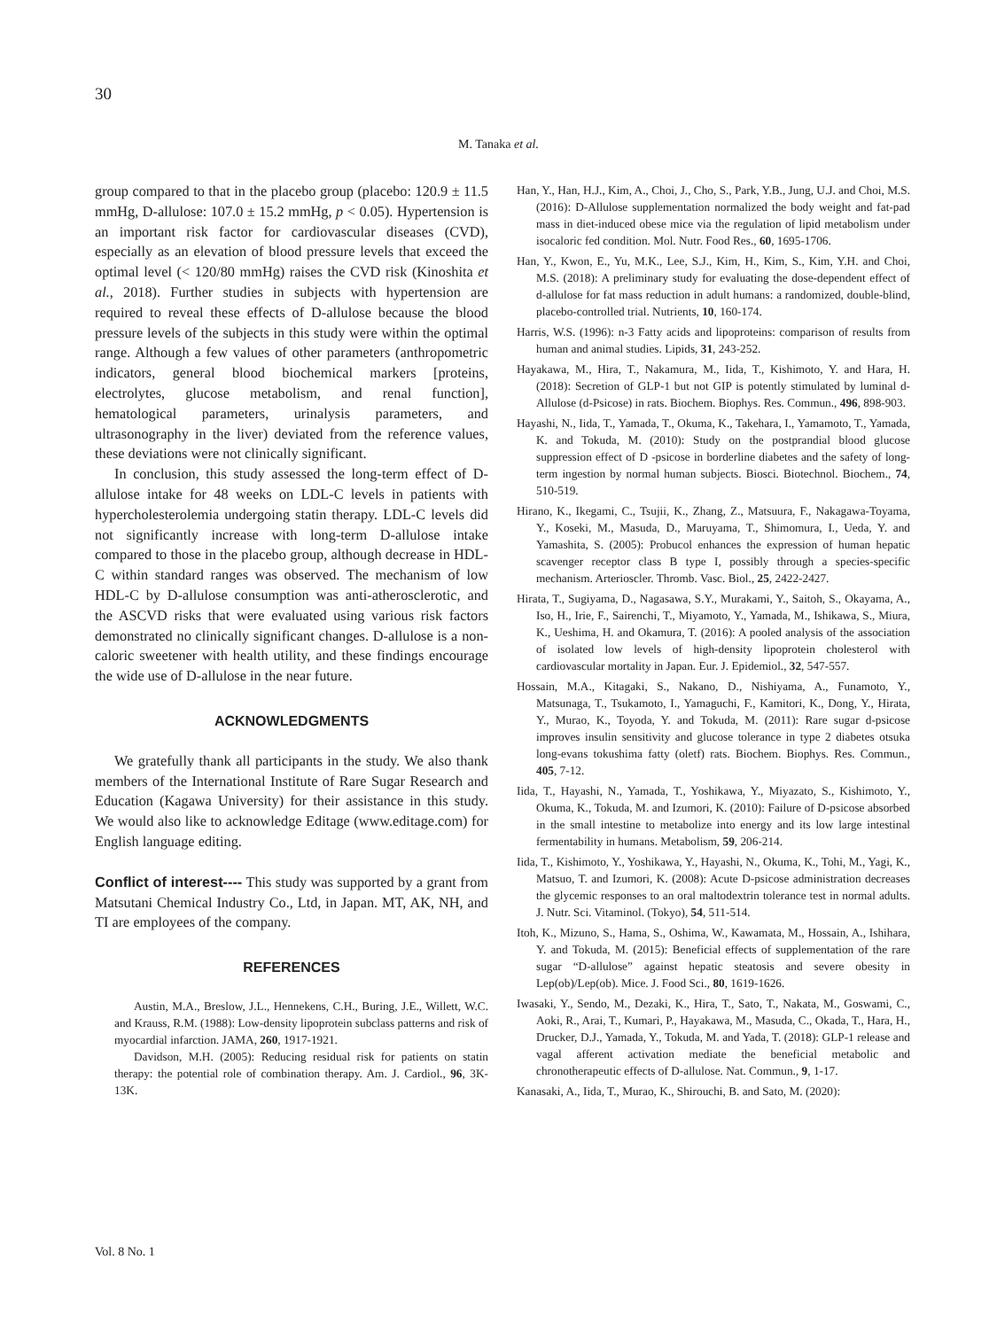30
M. Tanaka et al.
group compared to that in the placebo group (placebo: 120.9 ± 11.5 mmHg, D-allulose: 107.0 ± 15.2 mmHg, p < 0.05). Hypertension is an important risk factor for cardiovascular diseases (CVD), especially as an elevation of blood pressure levels that exceed the optimal level (< 120/80 mmHg) raises the CVD risk (Kinoshita et al., 2018). Further studies in subjects with hypertension are required to reveal these effects of D-allulose because the blood pressure levels of the subjects in this study were within the optimal range. Although a few values of other parameters (anthropometric indicators, general blood biochemical markers [proteins, electrolytes, glucose metabolism, and renal function], hematological parameters, urinalysis parameters, and ultrasonography in the liver) deviated from the reference values, these deviations were not clinically significant.
In conclusion, this study assessed the long-term effect of D-allulose intake for 48 weeks on LDL-C levels in patients with hypercholesterolemia undergoing statin therapy. LDL-C levels did not significantly increase with long-term D-allulose intake compared to those in the placebo group, although decrease in HDL-C within standard ranges was observed. The mechanism of low HDL-C by D-allulose consumption was anti-atherosclerotic, and the ASCVD risks that were evaluated using various risk factors demonstrated no clinically significant changes. D-allulose is a non-caloric sweetener with health utility, and these findings encourage the wide use of D-allulose in the near future.
ACKNOWLEDGMENTS
We gratefully thank all participants in the study. We also thank members of the International Institute of Rare Sugar Research and Education (Kagawa University) for their assistance in this study. We would also like to acknowledge Editage (www.editage.com) for English language editing.
Conflict of interest---- This study was supported by a grant from Matsutani Chemical Industry Co., Ltd, in Japan. MT, AK, NH, and TI are employees of the company.
REFERENCES
Austin, M.A., Breslow, J.L., Hennekens, C.H., Buring, J.E., Willett, W.C. and Krauss, R.M. (1988): Low-density lipoprotein subclass patterns and risk of myocardial infarction. JAMA, 260, 1917-1921.
Davidson, M.H. (2005): Reducing residual risk for patients on statin therapy: the potential role of combination therapy. Am. J. Cardiol., 96, 3K-13K.
Han, Y., Han, H.J., Kim, A., Choi, J., Cho, S., Park, Y.B., Jung, U.J. and Choi, M.S. (2016): D-Allulose supplementation normalized the body weight and fat-pad mass in diet-induced obese mice via the regulation of lipid metabolism under isocaloric fed condition. Mol. Nutr. Food Res., 60, 1695-1706.
Han, Y., Kwon, E., Yu, M.K., Lee, S.J., Kim, H., Kim, S., Kim, Y.H. and Choi, M.S. (2018): A preliminary study for evaluating the dose-dependent effect of d-allulose for fat mass reduction in adult humans: a randomized, double-blind, placebo-controlled trial. Nutrients, 10, 160-174.
Harris, W.S. (1996): n-3 Fatty acids and lipoproteins: comparison of results from human and animal studies. Lipids, 31, 243-252.
Hayakawa, M., Hira, T., Nakamura, M., Iida, T., Kishimoto, Y. and Hara, H. (2018): Secretion of GLP-1 but not GIP is potently stimulated by luminal d-Allulose (d-Psicose) in rats. Biochem. Biophys. Res. Commun., 496, 898-903.
Hayashi, N., Iida, T., Yamada, T., Okuma, K., Takehara, I., Yamamoto, T., Yamada, K. and Tokuda, M. (2010): Study on the postprandial blood glucose suppression effect of D -psicose in borderline diabetes and the safety of long-term ingestion by normal human subjects. Biosci. Biotechnol. Biochem., 74, 510-519.
Hirano, K., Ikegami, C., Tsujii, K., Zhang, Z., Matsuura, F., Nakagawa-Toyama, Y., Koseki, M., Masuda, D., Maruyama, T., Shimomura, I., Ueda, Y. and Yamashita, S. (2005): Probucol enhances the expression of human hepatic scavenger receptor class B type I, possibly through a species-specific mechanism. Arterioscler. Thromb. Vasc. Biol., 25, 2422-2427.
Hirata, T., Sugiyama, D., Nagasawa, S.Y., Murakami, Y., Saitoh, S., Okayama, A., Iso, H., Irie, F., Sairenchi, T., Miyamoto, Y., Yamada, M., Ishikawa, S., Miura, K., Ueshima, H. and Okamura, T. (2016): A pooled analysis of the association of isolated low levels of high-density lipoprotein cholesterol with cardiovascular mortality in Japan. Eur. J. Epidemiol., 32, 547-557.
Hossain, M.A., Kitagaki, S., Nakano, D., Nishiyama, A., Funamoto, Y., Matsunaga, T., Tsukamoto, I., Yamaguchi, F., Kamitori, K., Dong, Y., Hirata, Y., Murao, K., Toyoda, Y. and Tokuda, M. (2011): Rare sugar d-psicose improves insulin sensitivity and glucose tolerance in type 2 diabetes otsuka long-evans tokushima fatty (oletf) rats. Biochem. Biophys. Res. Commun., 405, 7-12.
Iida, T., Hayashi, N., Yamada, T., Yoshikawa, Y., Miyazato, S., Kishimoto, Y., Okuma, K., Tokuda, M. and Izumori, K. (2010): Failure of D-psicose absorbed in the small intestine to metabolize into energy and its low large intestinal fermentability in humans. Metabolism, 59, 206-214.
Iida, T., Kishimoto, Y., Yoshikawa, Y., Hayashi, N., Okuma, K., Tohi, M., Yagi, K., Matsuo, T. and Izumori, K. (2008): Acute D-psicose administration decreases the glycemic responses to an oral maltodextrin tolerance test in normal adults. J. Nutr. Sci. Vitaminol. (Tokyo), 54, 511-514.
Itoh, K., Mizuno, S., Hama, S., Oshima, W., Kawamata, M., Hossain, A., Ishihara, Y. and Tokuda, M. (2015): Beneficial effects of supplementation of the rare sugar “D-allulose” against hepatic steatosis and severe obesity in Lep(ob)/Lep(ob). Mice. J. Food Sci., 80, 1619-1626.
Iwasaki, Y., Sendo, M., Dezaki, K., Hira, T., Sato, T., Nakata, M., Goswami, C., Aoki, R., Arai, T., Kumari, P., Hayakawa, M., Masuda, C., Okada, T., Hara, H., Drucker, D.J., Yamada, Y., Tokuda, M. and Yada, T. (2018): GLP-1 release and vagal afferent activation mediate the beneficial metabolic and chronotherapeutic effects of D-allulose. Nat. Commun., 9, 1-17.
Kanasaki, A., Iida, T., Murao, K., Shirouchi, B. and Sato, M. (2020):
Vol. 8 No. 1